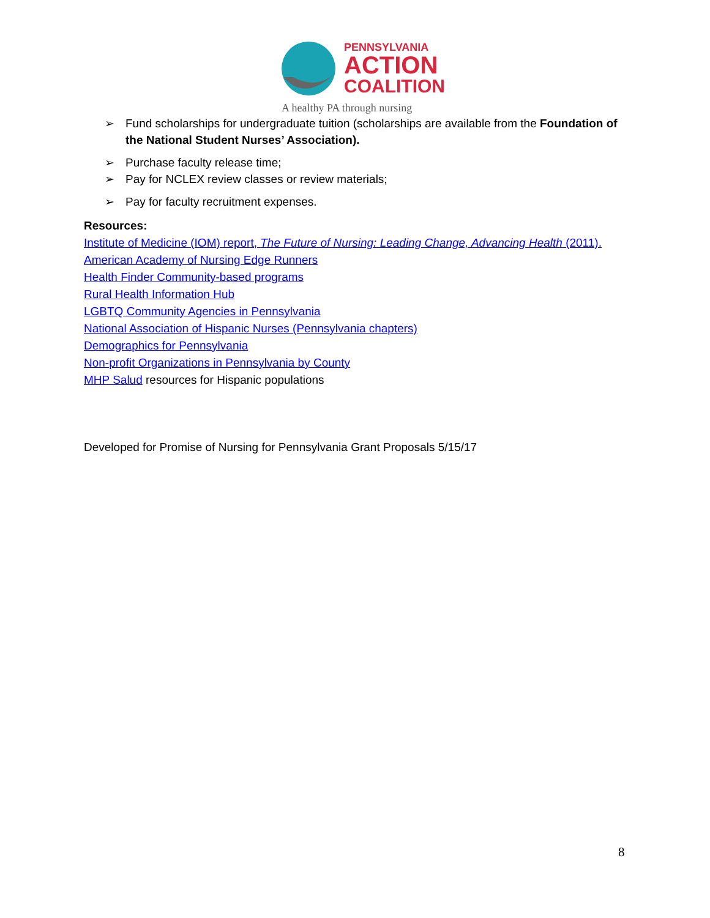PENNSYLVANIA
ACTION
COALITION
A healthy PA through nursing
➢ Fund scholarships for undergraduate tuition (scholarships are available from the Foundation of the National Student Nurses’ Association).
➢ Purchase faculty release time;
➢ Pay for NCLEX review classes or review materials;
➢ Pay for faculty recruitment expenses.
Resources:
Institute of Medicine (IOM) report, The Future of Nursing: Leading Change, Advancing Health (2011).
American Academy of Nursing Edge Runners
Health Finder Community-based programs
Rural Health Information Hub
LGBTQ Community Agencies in Pennsylvania
National Association of Hispanic Nurses (Pennsylvania chapters)
Demographics for Pennsylvania
Non-profit Organizations in Pennsylvania by County
MHP Salud resources for Hispanic populations
Developed for Promise of Nursing for Pennsylvania Grant Proposals 5/15/17
8